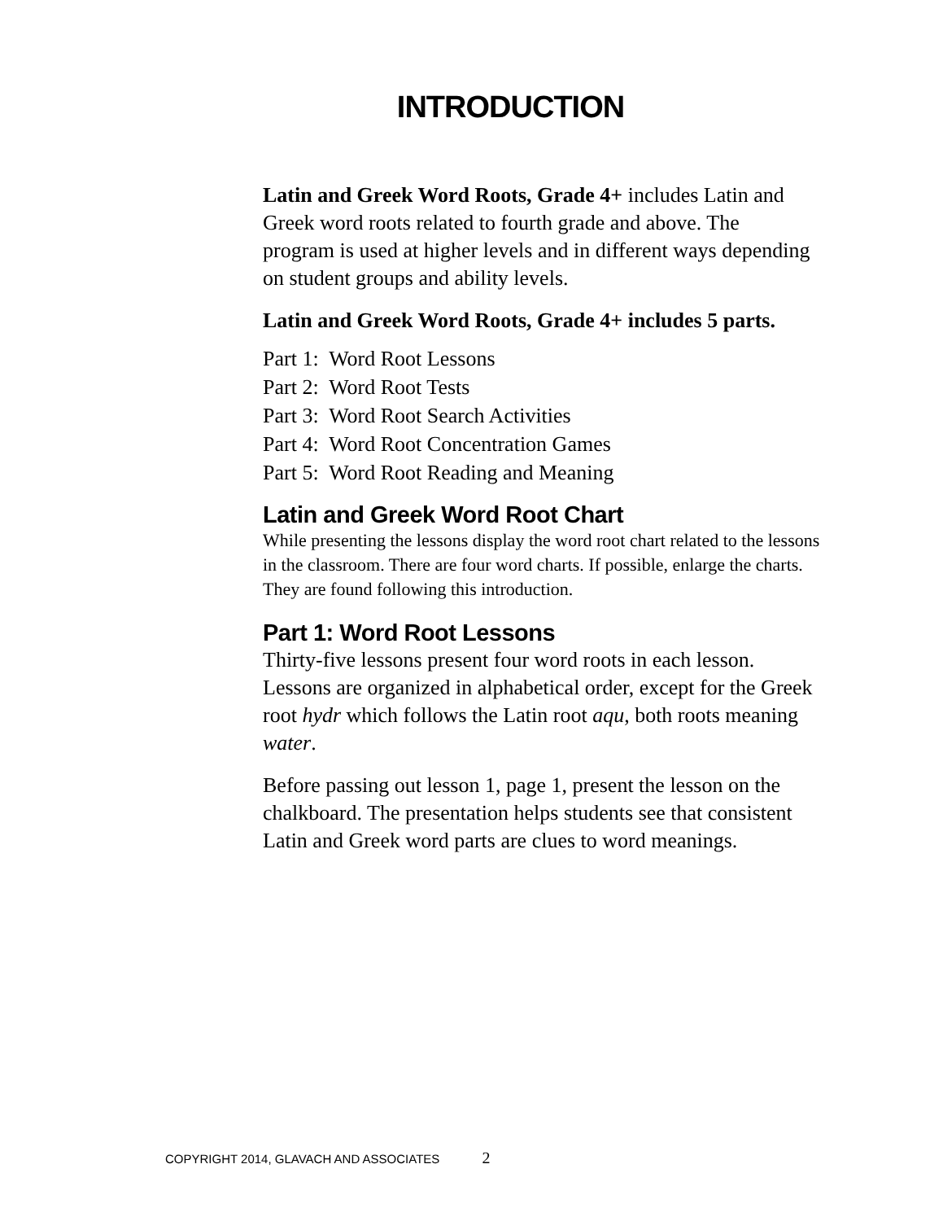INTRODUCTION
Latin and Greek Word Roots, Grade 4+ includes Latin and Greek word roots related to fourth grade and above. The program is used at higher levels and in different ways depending on student groups and ability levels.
Latin and Greek Word Roots, Grade 4+ includes 5 parts.
Part 1: Word Root Lessons
Part 2: Word Root Tests
Part 3: Word Root Search Activities
Part 4: Word Root Concentration Games
Part 5: Word Root Reading and Meaning
Latin and Greek Word Root Chart
While presenting the lessons display the word root chart related to the lessons in the classroom. There are four word charts. If possible, enlarge the charts. They are found following this introduction.
Part 1: Word Root Lessons
Thirty-five lessons present four word roots in each lesson. Lessons are organized in alphabetical order, except for the Greek root hydr which follows the Latin root aqu, both roots meaning water.
Before passing out lesson 1, page 1, present the lesson on the chalkboard. The presentation helps students see that consistent Latin and Greek word parts are clues to word meanings.
COPYRIGHT 2014, GLAVACH AND ASSOCIATES 2